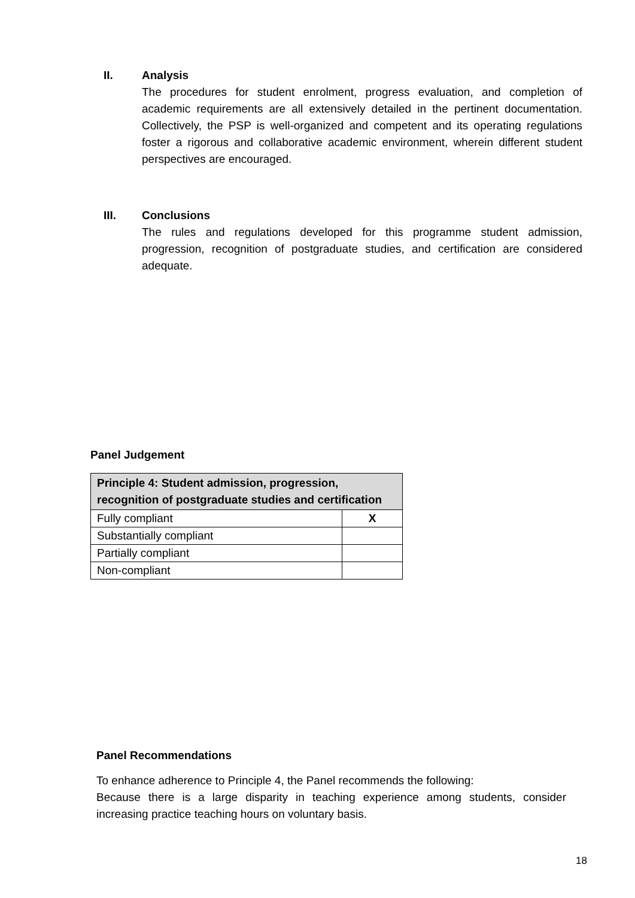II.
Analysis
The procedures for student enrolment, progress evaluation, and completion of academic requirements are all extensively detailed in the pertinent documentation. Collectively, the PSP is well-organized and competent and its operating regulations foster a rigorous and collaborative academic environment, wherein different student perspectives are encouraged.
III.
Conclusions
The rules and regulations developed for this programme student admission, progression, recognition of postgraduate studies, and certification are considered adequate.
Panel Judgement
| Principle 4: Student admission, progression, recognition of postgraduate studies and certification | |
| Fully compliant | X |
| Substantially compliant | |
| Partially compliant | |
| Non-compliant | |
Panel Recommendations
To enhance adherence to Principle 4, the Panel recommends the following:
Because there is a large disparity in teaching experience among students, consider increasing practice teaching hours on voluntary basis.
18